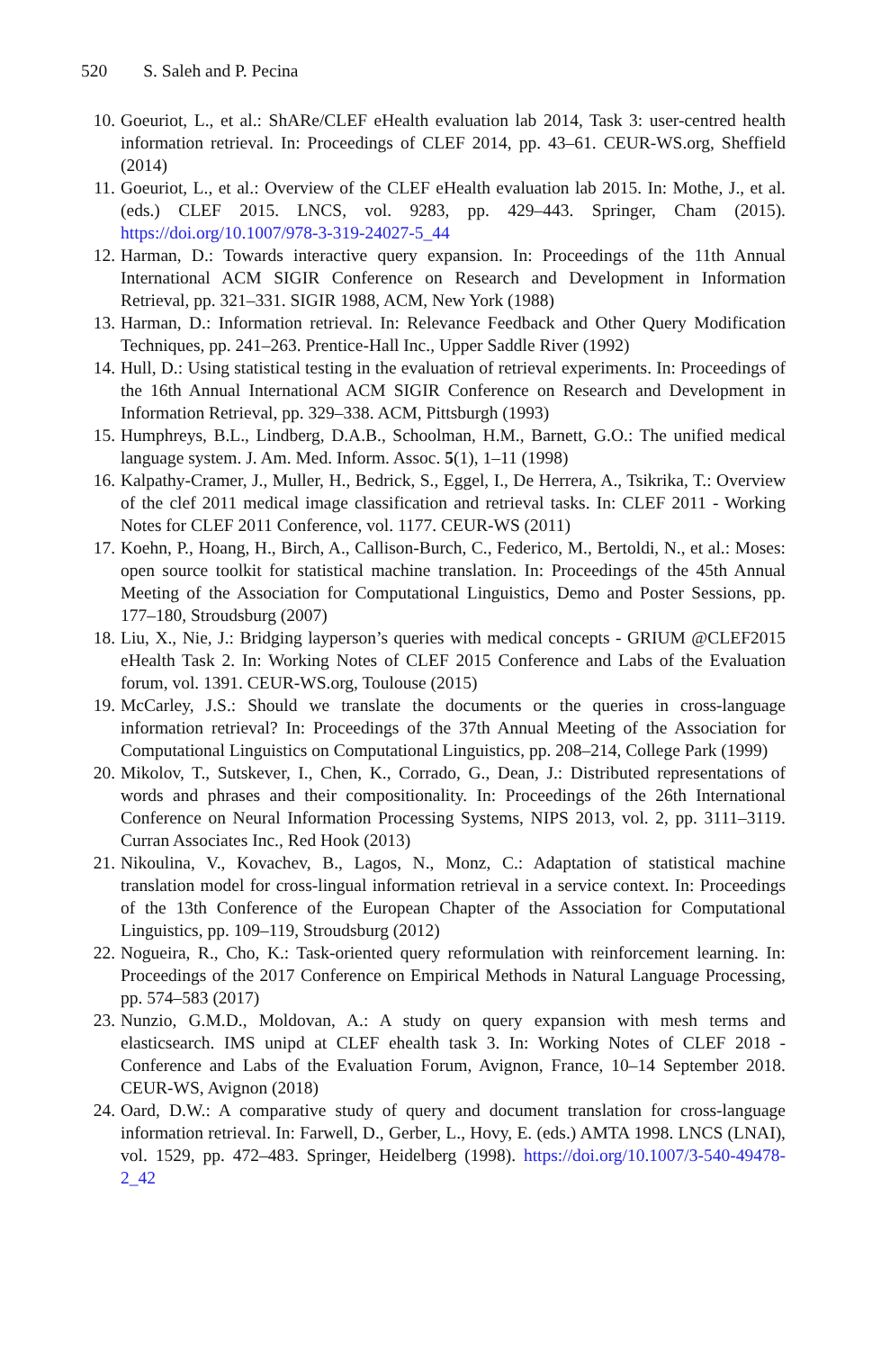520 S. Saleh and P. Pecina
10. Goeuriot, L., et al.: ShARe/CLEF eHealth evaluation lab 2014, Task 3: user-centred health information retrieval. In: Proceedings of CLEF 2014, pp. 43–61. CEUR-WS.org, Sheffield (2014)
11. Goeuriot, L., et al.: Overview of the CLEF eHealth evaluation lab 2015. In: Mothe, J., et al. (eds.) CLEF 2015. LNCS, vol. 9283, pp. 429–443. Springer, Cham (2015). https://doi.org/10.1007/978-3-319-24027-5_44
12. Harman, D.: Towards interactive query expansion. In: Proceedings of the 11th Annual International ACM SIGIR Conference on Research and Development in Information Retrieval, pp. 321–331. SIGIR 1988, ACM, New York (1988)
13. Harman, D.: Information retrieval. In: Relevance Feedback and Other Query Modification Techniques, pp. 241–263. Prentice-Hall Inc., Upper Saddle River (1992)
14. Hull, D.: Using statistical testing in the evaluation of retrieval experiments. In: Proceedings of the 16th Annual International ACM SIGIR Conference on Research and Development in Information Retrieval, pp. 329–338. ACM, Pittsburgh (1993)
15. Humphreys, B.L., Lindberg, D.A.B., Schoolman, H.M., Barnett, G.O.: The unified medical language system. J. Am. Med. Inform. Assoc. 5(1), 1–11 (1998)
16. Kalpathy-Cramer, J., Muller, H., Bedrick, S., Eggel, I., De Herrera, A., Tsikrika, T.: Overview of the clef 2011 medical image classification and retrieval tasks. In: CLEF 2011 - Working Notes for CLEF 2011 Conference, vol. 1177. CEUR-WS (2011)
17. Koehn, P., Hoang, H., Birch, A., Callison-Burch, C., Federico, M., Bertoldi, N., et al.: Moses: open source toolkit for statistical machine translation. In: Proceedings of the 45th Annual Meeting of the Association for Computational Linguistics, Demo and Poster Sessions, pp. 177–180, Stroudsburg (2007)
18. Liu, X., Nie, J.: Bridging layperson’s queries with medical concepts - GRIUM @CLEF2015 eHealth Task 2. In: Working Notes of CLEF 2015 Conference and Labs of the Evaluation forum, vol. 1391. CEUR-WS.org, Toulouse (2015)
19. McCarley, J.S.: Should we translate the documents or the queries in cross-language information retrieval? In: Proceedings of the 37th Annual Meeting of the Association for Computational Linguistics on Computational Linguistics, pp. 208–214, College Park (1999)
20. Mikolov, T., Sutskever, I., Chen, K., Corrado, G., Dean, J.: Distributed representations of words and phrases and their compositionality. In: Proceedings of the 26th International Conference on Neural Information Processing Systems, NIPS 2013, vol. 2, pp. 3111–3119. Curran Associates Inc., Red Hook (2013)
21. Nikoulina, V., Kovachev, B., Lagos, N., Monz, C.: Adaptation of statistical machine translation model for cross-lingual information retrieval in a service context. In: Proceedings of the 13th Conference of the European Chapter of the Association for Computational Linguistics, pp. 109–119, Stroudsburg (2012)
22. Nogueira, R., Cho, K.: Task-oriented query reformulation with reinforcement learning. In: Proceedings of the 2017 Conference on Empirical Methods in Natural Language Processing, pp. 574–583 (2017)
23. Nunzio, G.M.D., Moldovan, A.: A study on query expansion with mesh terms and elasticsearch. IMS unipd at CLEF ehealth task 3. In: Working Notes of CLEF 2018 - Conference and Labs of the Evaluation Forum, Avignon, France, 10–14 September 2018. CEUR-WS, Avignon (2018)
24. Oard, D.W.: A comparative study of query and document translation for cross-language information retrieval. In: Farwell, D., Gerber, L., Hovy, E. (eds.) AMTA 1998. LNCS (LNAI), vol. 1529, pp. 472–483. Springer, Heidelberg (1998). https://doi.org/10.1007/3-540-49478-2_42